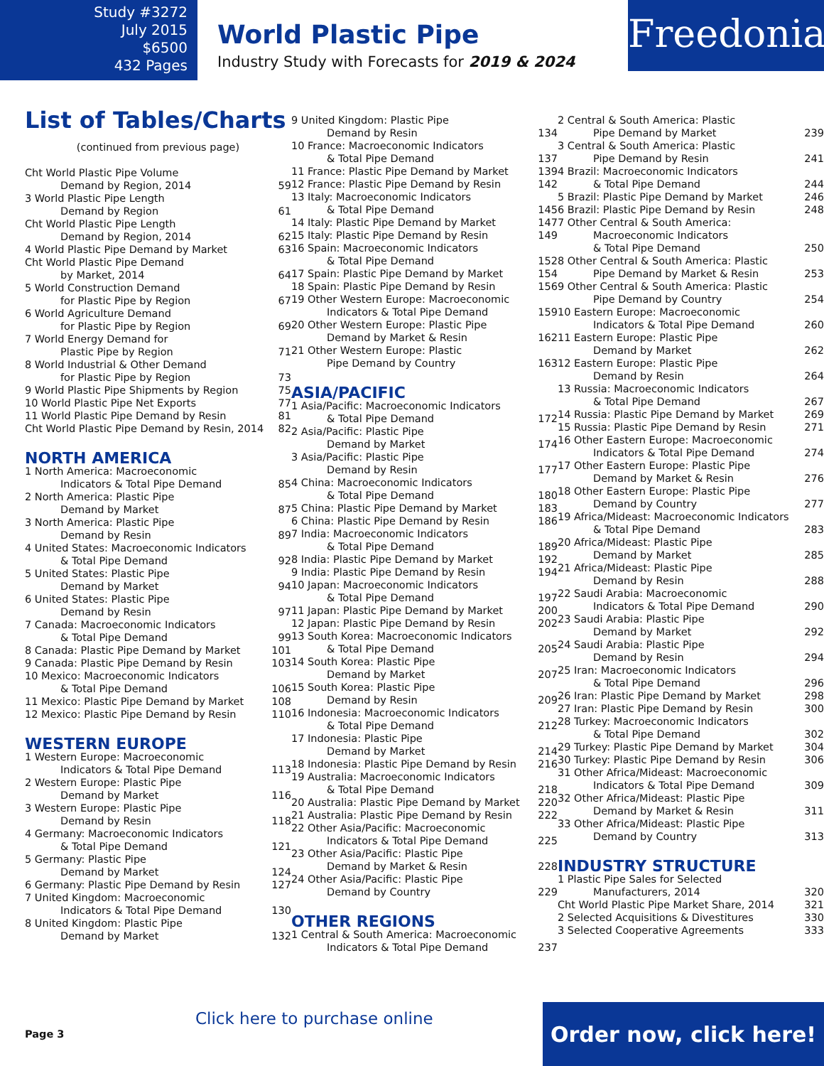Study #3272
July 2015
$6500
432 Pages
World Plastic Pipe
Industry Study with Forecasts for 2019 & 2024
Freedonia
List of Tables/Charts
(continued from previous page)
Cht World Plastic Pipe Volume
Demand by Region, 2014 59
3 World Plastic Pipe Length
Demand by Region 61
Cht World Plastic Pipe Length
Demand by Region, 2014 62
4 World Plastic Pipe Demand by Market 63
Cht World Plastic Pipe Demand
by Market, 2014 64
5 World Construction Demand
for Plastic Pipe by Region 67
6 World Agriculture Demand
for Plastic Pipe by Region 69
7 World Energy Demand for
Plastic Pipe by Region 71
8 World Industrial & Other Demand
for Plastic Pipe by Region 73
9 World Plastic Pipe Shipments by Region 75
10 World Plastic Pipe Net Exports 77
11 World Plastic Pipe Demand by Resin 81
Cht World Plastic Pipe Demand by Resin, 2014 82
NORTH AMERICA
1 North America: Macroeconomic
Indicators & Total Pipe Demand 85
2 North America: Plastic Pipe
Demand by Market 87
3 North America: Plastic Pipe
Demand by Resin 89
4 United States: Macroeconomic Indicators
& Total Pipe Demand 92
5 United States: Plastic Pipe
Demand by Market 94
6 United States: Plastic Pipe
Demand by Resin 97
7 Canada: Macroeconomic Indicators
& Total Pipe Demand 99
8 Canada: Plastic Pipe Demand by Market 101
9 Canada: Plastic Pipe Demand by Resin 103
10 Mexico: Macroeconomic Indicators
& Total Pipe Demand 106
11 Mexico: Plastic Pipe Demand by Market 108
12 Mexico: Plastic Pipe Demand by Resin 110
WESTERN EUROPE
1 Western Europe: Macroeconomic
Indicators & Total Pipe Demand 113
2 Western Europe: Plastic Pipe
Demand by Market 116
3 Western Europe: Plastic Pipe
Demand by Resin 118
4 Germany: Macroeconomic Indicators
& Total Pipe Demand 121
5 Germany: Plastic Pipe
Demand by Market 124
6 Germany: Plastic Pipe Demand by Resin 127
7 United Kingdom: Macroeconomic
Indicators & Total Pipe Demand 130
8 United Kingdom: Plastic Pipe
Demand by Market 132
9 United Kingdom: Plastic Pipe
Demand by Resin 134
10 France: Macroeconomic Indicators
& Total Pipe Demand 137
11 France: Plastic Pipe Demand by Market 139
12 France: Plastic Pipe Demand by Resin 142
13 Italy: Macroeconomic Indicators
& Total Pipe Demand 145
14 Italy: Plastic Pipe Demand by Market 147
15 Italy: Plastic Pipe Demand by Resin 149
16 Spain: Macroeconomic Indicators
& Total Pipe Demand 152
17 Spain: Plastic Pipe Demand by Market 154
18 Spain: Plastic Pipe Demand by Resin 156
19 Other Western Europe: Macroeconomic
Indicators & Total Pipe Demand 159
20 Other Western Europe: Plastic Pipe
Demand by Market & Resin 162
21 Other Western Europe: Plastic
Pipe Demand by Country 163
ASIA/PACIFIC
1 Asia/Pacific: Macroeconomic Indicators
& Total Pipe Demand 172
2 Asia/Pacific: Plastic Pipe
Demand by Market 174
3 Asia/Pacific: Plastic Pipe
Demand by Resin 177
4 China: Macroeconomic Indicators
& Total Pipe Demand 180
5 China: Plastic Pipe Demand by Market 183
6 China: Plastic Pipe Demand by Resin 186
7 India: Macroeconomic Indicators
& Total Pipe Demand 189
8 India: Plastic Pipe Demand by Market 192
9 India: Plastic Pipe Demand by Resin 194
10 Japan: Macroeconomic Indicators
& Total Pipe Demand 197
11 Japan: Plastic Pipe Demand by Market 200
12 Japan: Plastic Pipe Demand by Resin 202
13 South Korea: Macroeconomic Indicators
& Total Pipe Demand 205
14 South Korea: Plastic Pipe
Demand by Market 207
15 South Korea: Plastic Pipe
Demand by Resin 209
16 Indonesia: Macroeconomic Indicators
& Total Pipe Demand 212
17 Indonesia: Plastic Pipe
Demand by Market 214
18 Indonesia: Plastic Pipe Demand by Resin 216
19 Australia: Macroeconomic Indicators
& Total Pipe Demand 218
20 Australia: Plastic Pipe Demand by Market 220
21 Australia: Plastic Pipe Demand by Resin 222
22 Other Asia/Pacific: Macroeconomic
Indicators & Total Pipe Demand 225
23 Other Asia/Pacific: Plastic Pipe
Demand by Market & Resin 228
24 Other Asia/Pacific: Plastic Pipe
Demand by Country 229
OTHER REGIONS
1 Central & South America: Macroeconomic
Indicators & Total Pipe Demand 237
2 Central & South America: Plastic
Pipe Demand by Market 239
3 Central & South America: Plastic
Pipe Demand by Resin 241
4 Brazil: Macroeconomic Indicators
& Total Pipe Demand 244
5 Brazil: Plastic Pipe Demand by Market 246
6 Brazil: Plastic Pipe Demand by Resin 248
7 Other Central & South America:
Macroeconomic Indicators
& Total Pipe Demand 250
8 Other Central & South America: Plastic
Pipe Demand by Market & Resin 253
9 Other Central & South America: Plastic
Pipe Demand by Country 254
10 Eastern Europe: Macroeconomic
Indicators & Total Pipe Demand 260
11 Eastern Europe: Plastic Pipe
Demand by Market 262
12 Eastern Europe: Plastic Pipe
Demand by Resin 264
13 Russia: Macroeconomic Indicators
& Total Pipe Demand 267
14 Russia: Plastic Pipe Demand by Market 269
15 Russia: Plastic Pipe Demand by Resin 271
16 Other Eastern Europe: Macroeconomic
Indicators & Total Pipe Demand 274
17 Other Eastern Europe: Plastic Pipe
Demand by Market & Resin 276
18 Other Eastern Europe: Plastic Pipe
Demand by Country 277
19 Africa/Mideast: Macroeconomic Indicators
& Total Pipe Demand 283
20 Africa/Mideast: Plastic Pipe
Demand by Market 285
21 Africa/Mideast: Plastic Pipe
Demand by Resin 288
22 Saudi Arabia: Macroeconomic
Indicators & Total Pipe Demand 290
23 Saudi Arabia: Plastic Pipe
Demand by Market 292
24 Saudi Arabia: Plastic Pipe
Demand by Resin 294
25 Iran: Macroeconomic Indicators
& Total Pipe Demand 296
26 Iran: Plastic Pipe Demand by Market 298
27 Iran: Plastic Pipe Demand by Resin 300
28 Turkey: Macroeconomic Indicators
& Total Pipe Demand 302
29 Turkey: Plastic Pipe Demand by Market 304
30 Turkey: Plastic Pipe Demand by Resin 306
31 Other Africa/Mideast: Macroeconomic
Indicators & Total Pipe Demand 309
32 Other Africa/Mideast: Plastic Pipe
Demand by Market & Resin 311
33 Other Africa/Mideast: Plastic Pipe
Demand by Country 313
INDUSTRY STRUCTURE
1 Plastic Pipe Sales for Selected
Manufacturers, 2014 320
Cht World Plastic Pipe Market Share, 2014 321
2 Selected Acquisitions & Divestitures 330
3 Selected Cooperative Agreements 333
Page 3
Click here to purchase online
Order now, click here!